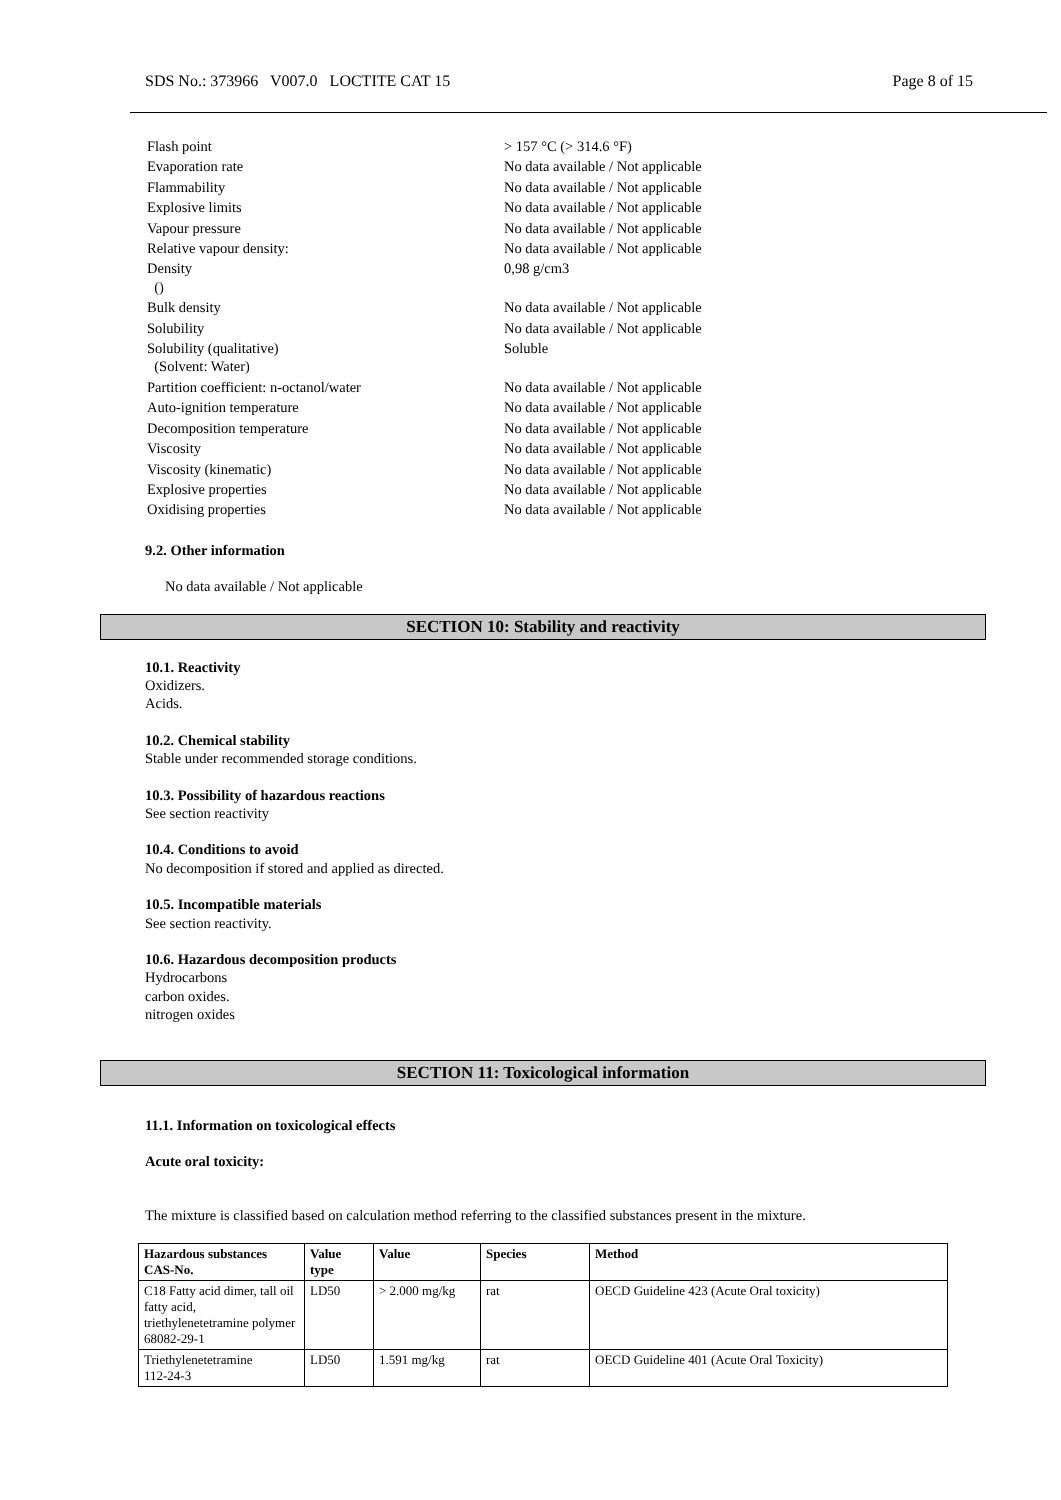SDS No.: 373966 V007.0 LOCTITE CAT 15 Page 8 of 15
| Flash point | > 157 °C (> 314.6 °F) |
| Evaporation rate | No data available / Not applicable |
| Flammability | No data available / Not applicable |
| Explosive limits | No data available / Not applicable |
| Vapour pressure | No data available / Not applicable |
| Relative vapour density: | No data available / Not applicable |
| Density () | 0,98 g/cm3 |
| Bulk density | No data available / Not applicable |
| Solubility | No data available / Not applicable |
| Solubility (qualitative) (Solvent: Water) | Soluble |
| Partition coefficient: n-octanol/water | No data available / Not applicable |
| Auto-ignition temperature | No data available / Not applicable |
| Decomposition temperature | No data available / Not applicable |
| Viscosity | No data available / Not applicable |
| Viscosity (kinematic) | No data available / Not applicable |
| Explosive properties | No data available / Not applicable |
| Oxidising properties | No data available / Not applicable |
9.2. Other information
No data available / Not applicable
SECTION 10: Stability and reactivity
10.1. Reactivity
Oxidizers.
Acids.
10.2. Chemical stability
Stable under recommended storage conditions.
10.3. Possibility of hazardous reactions
See section reactivity
10.4. Conditions to avoid
No decomposition if stored and applied as directed.
10.5. Incompatible materials
See section reactivity.
10.6. Hazardous decomposition products
Hydrocarbons
carbon oxides.
nitrogen oxides
SECTION 11: Toxicological information
11.1. Information on toxicological effects
Acute oral toxicity:
The mixture is classified based on calculation method referring to the classified substances present in the mixture.
| Hazardous substances CAS-No. | Value type | Value | Species | Method |
| --- | --- | --- | --- | --- |
| C18 Fatty acid dimer, tall oil fatty acid, triethylenetetramine polymer 68082-29-1 | LD50 | > 2.000 mg/kg | rat | OECD Guideline 423 (Acute Oral toxicity) |
| Triethylenetetramine 112-24-3 | LD50 | 1.591 mg/kg | rat | OECD Guideline 401 (Acute Oral Toxicity) |